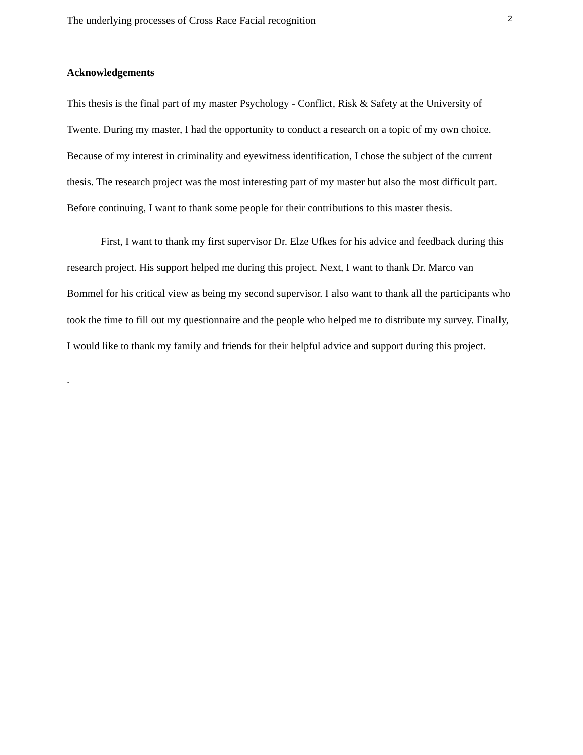The underlying processes of Cross Race Facial recognition 2
Acknowledgements
This thesis is the final part of my master Psychology - Conflict, Risk & Safety at the University of Twente. During my master, I had the opportunity to conduct a research on a topic of my own choice. Because of my interest in criminality and eyewitness identification, I chose the subject of the current thesis. The research project was the most interesting part of my master but also the most difficult part. Before continuing, I want to thank some people for their contributions to this master thesis.
First, I want to thank my first supervisor Dr. Elze Ufkes for his advice and feedback during this research project. His support helped me during this project. Next, I want to thank Dr. Marco van Bommel for his critical view as being my second supervisor. I also want to thank all the participants who took the time to fill out my questionnaire and the people who helped me to distribute my survey. Finally, I would like to thank my family and friends for their helpful advice and support during this project.
.